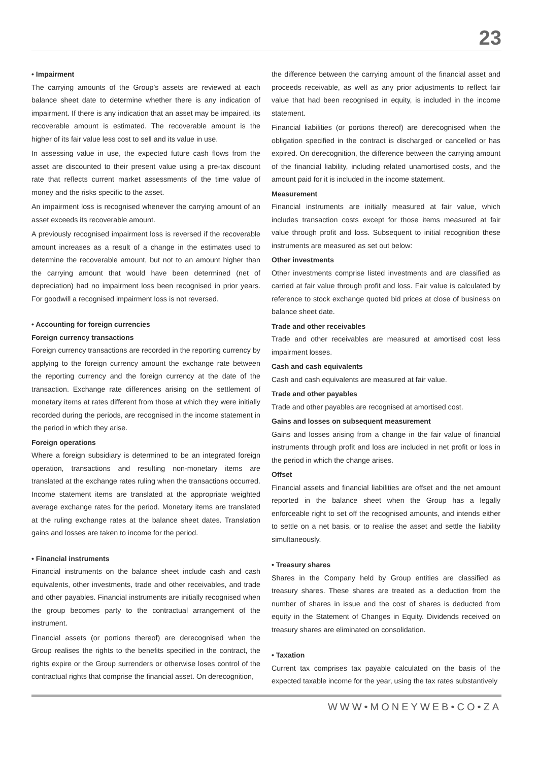23
• Impairment
The carrying amounts of the Group’s assets are reviewed at each balance sheet date to determine whether there is any indication of impairment. If there is any indication that an asset may be impaired, its recoverable amount is estimated. The recoverable amount is the higher of its fair value less cost to sell and its value in use.
In assessing value in use, the expected future cash flows from the asset are discounted to their present value using a pre-tax discount rate that reflects current market assessments of the time value of money and the risks specific to the asset.
An impairment loss is recognised whenever the carrying amount of an asset exceeds its recoverable amount.
A previously recognised impairment loss is reversed if the recoverable amount increases as a result of a change in the estimates used to determine the recoverable amount, but not to an amount higher than the carrying amount that would have been determined (net of depreciation) had no impairment loss been recognised in prior years. For goodwill a recognised impairment loss is not reversed.
• Accounting for foreign currencies
Foreign currency transactions
Foreign currency transactions are recorded in the reporting currency by applying to the foreign currency amount the exchange rate between the reporting currency and the foreign currency at the date of the transaction. Exchange rate differences arising on the settlement of monetary items at rates different from those at which they were initially recorded during the periods, are recognised in the income statement in the period in which they arise.
Foreign operations
Where a foreign subsidiary is determined to be an integrated foreign operation, transactions and resulting non-monetary items are translated at the exchange rates ruling when the transactions occurred. Income statement items are translated at the appropriate weighted average exchange rates for the period. Monetary items are translated at the ruling exchange rates at the balance sheet dates. Translation gains and losses are taken to income for the period.
• Financial instruments
Financial instruments on the balance sheet include cash and cash equivalents, other investments, trade and other receivables, and trade and other payables. Financial instruments are initially recognised when the group becomes party to the contractual arrangement of the instrument.
Financial assets (or portions thereof) are derecognised when the Group realises the rights to the benefits specified in the contract, the rights expire or the Group surrenders or otherwise loses control of the contractual rights that comprise the financial asset. On derecognition,
the difference between the carrying amount of the financial asset and proceeds receivable, as well as any prior adjustments to reflect fair value that had been recognised in equity, is included in the income statement.
Financial liabilities (or portions thereof) are derecognised when the obligation specified in the contract is discharged or cancelled or has expired. On derecognition, the difference between the carrying amount of the financial liability, including related unamortised costs, and the amount paid for it is included in the income statement.
Measurement
Financial instruments are initially measured at fair value, which includes transaction costs except for those items measured at fair value through profit and loss. Subsequent to initial recognition these instruments are measured as set out below:
Other investments
Other investments comprise listed investments and are classified as carried at fair value through profit and loss. Fair value is calculated by reference to stock exchange quoted bid prices at close of business on balance sheet date.
Trade and other receivables
Trade and other receivables are measured at amortised cost less impairment losses.
Cash and cash equivalents
Cash and cash equivalents are measured at fair value.
Trade and other payables
Trade and other payables are recognised at amortised cost.
Gains and losses on subsequent measurement
Gains and losses arising from a change in the fair value of financial instruments through profit and loss are included in net profit or loss in the period in which the change arises.
Offset
Financial assets and financial liabilities are offset and the net amount reported in the balance sheet when the Group has a legally enforceable right to set off the recognised amounts, and intends either to settle on a net basis, or to realise the asset and settle the liability simultaneously.
• Treasury shares
Shares in the Company held by Group entities are classified as treasury shares. These shares are treated as a deduction from the number of shares in issue and the cost of shares is deducted from equity in the Statement of Changes in Equity. Dividends received on treasury shares are eliminated on consolidation.
• Taxation
Current tax comprises tax payable calculated on the basis of the expected taxable income for the year, using the tax rates substantively
WWW•MONEYWEB•CO•ZA